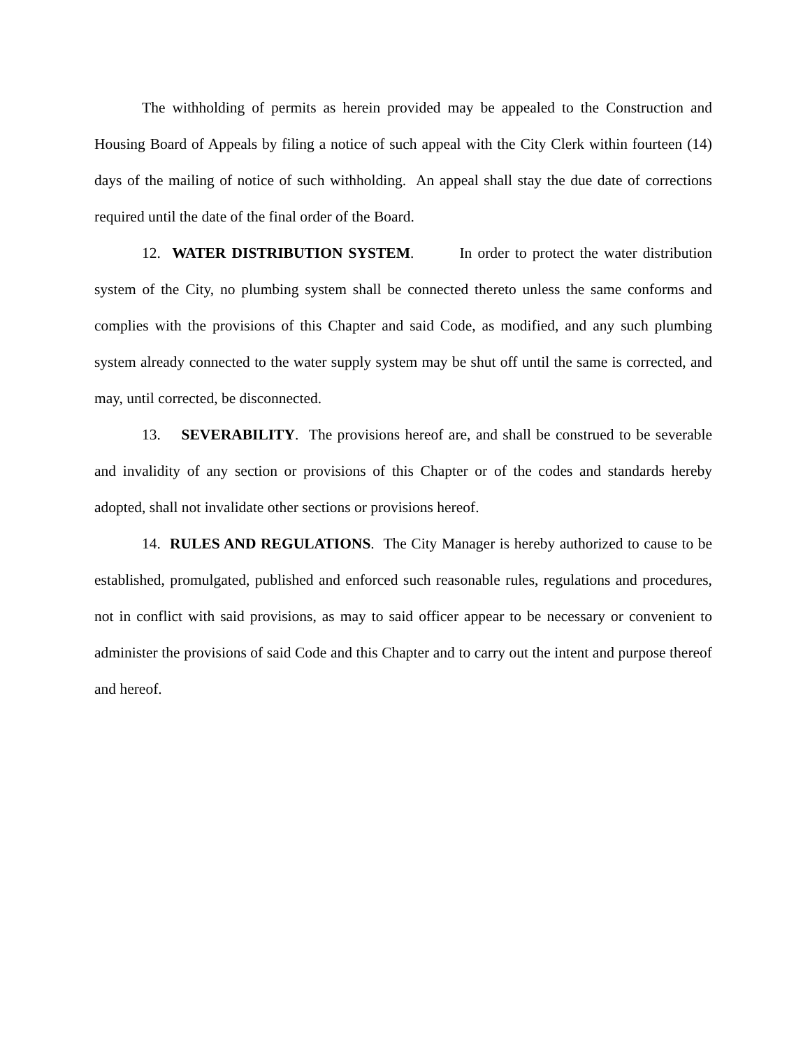The withholding of permits as herein provided may be appealed to the Construction and Housing Board of Appeals by filing a notice of such appeal with the City Clerk within fourteen (14) days of the mailing of notice of such withholding. An appeal shall stay the due date of corrections required until the date of the final order of the Board.
12. WATER DISTRIBUTION SYSTEM. In order to protect the water distribution system of the City, no plumbing system shall be connected thereto unless the same conforms and complies with the provisions of this Chapter and said Code, as modified, and any such plumbing system already connected to the water supply system may be shut off until the same is corrected, and may, until corrected, be disconnected.
13. SEVERABILITY. The provisions hereof are, and shall be construed to be severable and invalidity of any section or provisions of this Chapter or of the codes and standards hereby adopted, shall not invalidate other sections or provisions hereof.
14. RULES AND REGULATIONS. The City Manager is hereby authorized to cause to be established, promulgated, published and enforced such reasonable rules, regulations and procedures, not in conflict with said provisions, as may to said officer appear to be necessary or convenient to administer the provisions of said Code and this Chapter and to carry out the intent and purpose thereof and hereof.